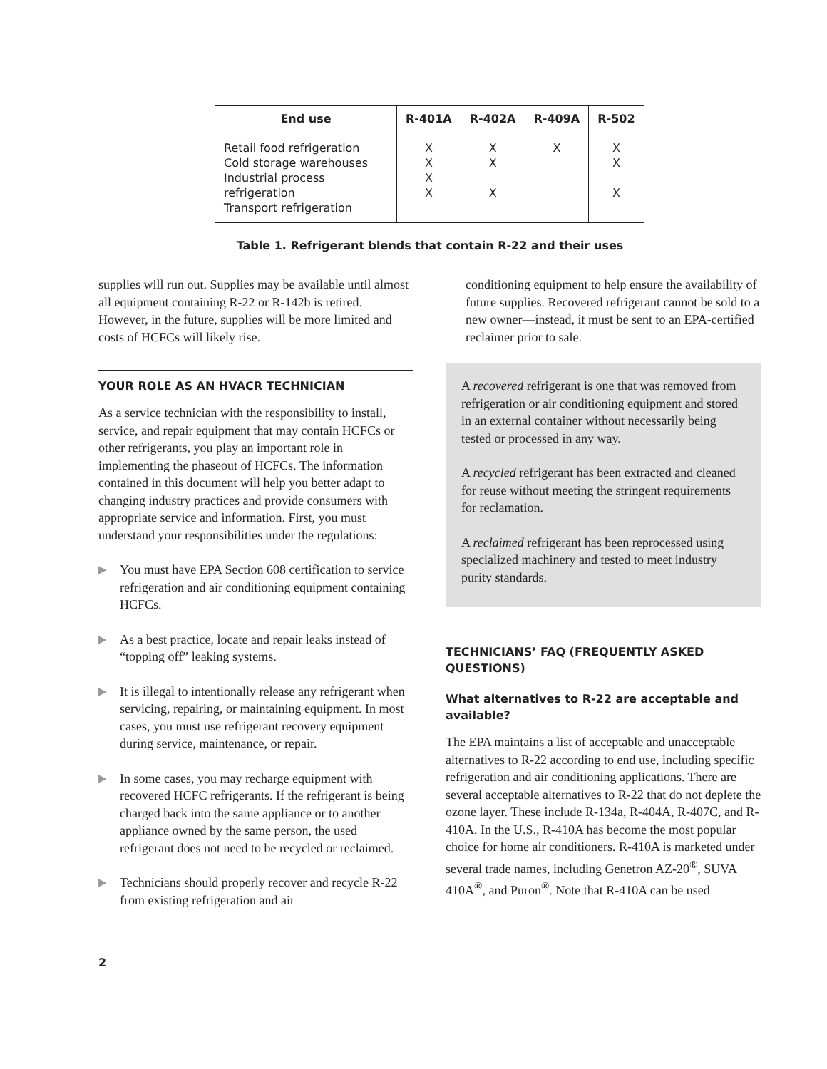| End use | R-401A | R-402A | R-409A | R-502 |
| --- | --- | --- | --- | --- |
| Retail food refrigeration Cold storage warehouses Industrial process refrigeration Transport refrigeration | X X X X | X X X | X | X X X |
Table 1. Refrigerant blends that contain R-22 and their uses
supplies will run out. Supplies may be available until almost all equipment containing R-22 or R-142b is retired. However, in the future, supplies will be more limited and costs of HCFCs will likely rise.
YOUR ROLE AS AN HVACR TECHNICIAN
As a service technician with the responsibility to install, service, and repair equipment that may contain HCFCs or other refrigerants, you play an important role in implementing the phaseout of HCFCs. The information contained in this document will help you better adapt to changing industry practices and provide consumers with appropriate service and information. First, you must understand your responsibilities under the regulations:
▶
You must have EPA Section 608 certification to service refrigeration and air conditioning equipment containing HCFCs.
▶
As a best practice, locate and repair leaks instead of “topping off” leaking systems.
▶
It is illegal to intentionally release any refrigerant when servicing, repairing, or maintaining equipment. In most cases, you must use refrigerant recovery equipment during service, maintenance, or repair.
▶
In some cases, you may recharge equipment with recovered HCFC refrigerants. If the refrigerant is being charged back into the same appliance or to another appliance owned by the same person, the used refrigerant does not need to be recycled or reclaimed.
▶
Technicians should properly recover and recycle R-22 from existing refrigeration and air
conditioning equipment to help ensure the availability of future supplies. Recovered refrigerant cannot be sold to a new owner—instead, it must be sent to an EPA-certified reclaimer prior to sale.
A recovered refrigerant is one that was removed from refrigeration or air conditioning equipment and stored in an external container without necessarily being tested or processed in any way.
A recycled refrigerant has been extracted and cleaned for reuse without meeting the stringent requirements for reclamation.
A reclaimed refrigerant has been reprocessed using specialized machinery and tested to meet industry purity standards.
TECHNICIANS’ FAQ (FREQUENTLY ASKED QUESTIONS)
What alternatives to R-22 are acceptable and available?
The EPA maintains a list of acceptable and unacceptable alternatives to R-22 according to end use, including specific refrigeration and air conditioning applications. There are several acceptable alternatives to R-22 that do not deplete the ozone layer. These include R-134a, R-404A, R-407C, and R-410A. In the U.S., R-410A has become the most popular choice for home air conditioners. R-410A is marketed under several trade names, including Genetron AZ-20<sup>®</sup>, SUVA 410A<sup>®</sup>, and Puron<sup>®</sup>. Note that R-410A can be used
2